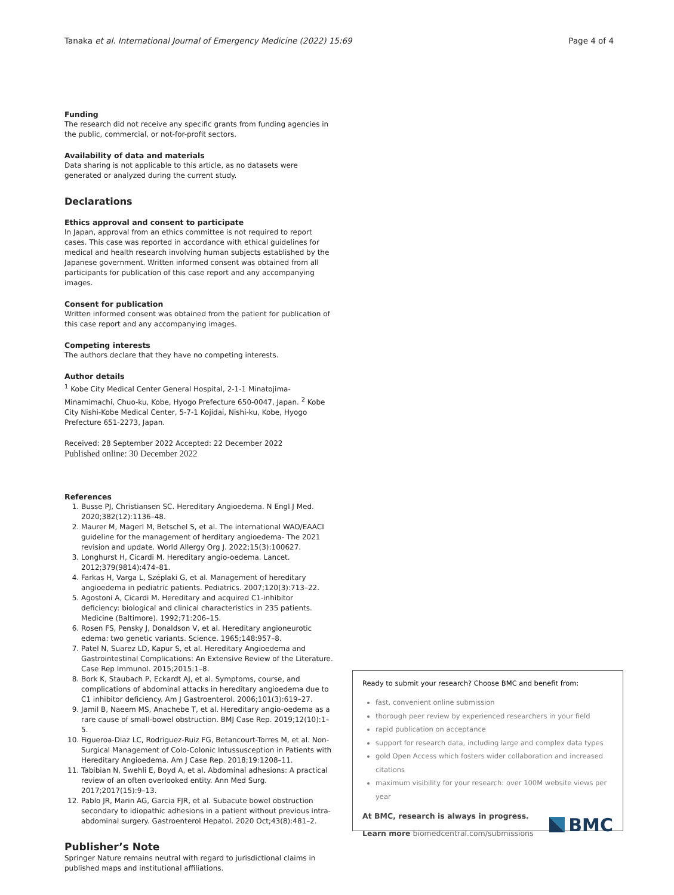Tanaka et al. International Journal of Emergency Medicine (2022) 15:69 Page 4 of 4
Funding
The research did not receive any specific grants from funding agencies in the public, commercial, or not-for-profit sectors.
Availability of data and materials
Data sharing is not applicable to this article, as no datasets were generated or analyzed during the current study.
Declarations
Ethics approval and consent to participate
In Japan, approval from an ethics committee is not required to report cases. This case was reported in accordance with ethical guidelines for medical and health research involving human subjects established by the Japanese government. Written informed consent was obtained from all participants for publication of this case report and any accompanying images.
Consent for publication
Written informed consent was obtained from the patient for publication of this case report and any accompanying images.
Competing interests
The authors declare that they have no competing interests.
Author details
<sup>1</sup> Kobe City Medical Center General Hospital, 2-1-1 Minatojima-Minamimachi, Chuo-ku, Kobe, Hyogo Prefecture 650-0047, Japan. <sup>2</sup> Kobe City Nishi-Kobe Medical Center, 5-7-1 Kojidai, Nishi-ku, Kobe, Hyogo Prefecture 651-2273, Japan.
Received: 28 September 2022 Accepted: 22 December 2022
Published online: 30 December 2022
References
1. Busse PJ, Christiansen SC. Hereditary Angioedema. N Engl J Med. 2020;382(12):1136–48.
2. Maurer M, Magerl M, Betschel S, et al. The international WAO/EAACI guideline for the management of herditary angioedema- The 2021 revision and update. World Allergy Org J. 2022;15(3):100627.
3. Longhurst H, Cicardi M. Hereditary angio-oedema. Lancet. 2012;379(9814):474–81.
4. Farkas H, Varga L, Széplaki G, et al. Management of hereditary angioedema in pediatric patients. Pediatrics. 2007;120(3):713–22.
5. Agostoni A, Cicardi M. Hereditary and acquired C1-inhibitor deficiency: biological and clinical characteristics in 235 patients. Medicine (Baltimore). 1992;71:206–15.
6. Rosen FS, Pensky J, Donaldson V, et al. Hereditary angioneurotic edema: two genetic variants. Science. 1965;148:957–8.
7. Patel N, Suarez LD, Kapur S, et al. Hereditary Angioedema and Gastrointestinal Complications: An Extensive Review of the Literature. Case Rep Immunol. 2015;2015:1–8.
8. Bork K, Staubach P, Eckardt AJ, et al. Symptoms, course, and complications of abdominal attacks in hereditary angioedema due to C1 inhibitor deficiency. Am J Gastroenterol. 2006;101(3):619–27.
9. Jamil B, Naeem MS, Anachebe T, et al. Hereditary angio-oedema as a rare cause of small-bowel obstruction. BMJ Case Rep. 2019;12(10):1–5.
10. Figueroa-Diaz LC, Rodriguez-Ruiz FG, Betancourt-Torres M, et al. Non-Surgical Management of Colo-Colonic Intussusception in Patients with Hereditary Angioedema. Am J Case Rep. 2018;19:1208–11.
11. Tabibian N, Swehli E, Boyd A, et al. Abdominal adhesions: A practical review of an often overlooked entity. Ann Med Surg. 2017;2017(15):9–13.
12. Pablo JR, Marin AG, Garcia FJR, et al. Subacute bowel obstruction secondary to idiopathic adhesions in a patient without previous intra-abdominal surgery. Gastroenterol Hepatol. 2020 Oct;43(8):481–2.
Publisher’s Note
Springer Nature remains neutral with regard to jurisdictional claims in published maps and institutional affiliations.
Ready to submit your research? Choose BMC and benefit from:
fast, convenient online submission
thorough peer review by experienced researchers in your field
rapid publication on acceptance
support for research data, including large and complex data types
gold Open Access which fosters wider collaboration and increased citations
maximum visibility for your research: over 100M website views per year
At BMC, research is always in progress.
Learn more biomedcentral.com/submissions
BMC